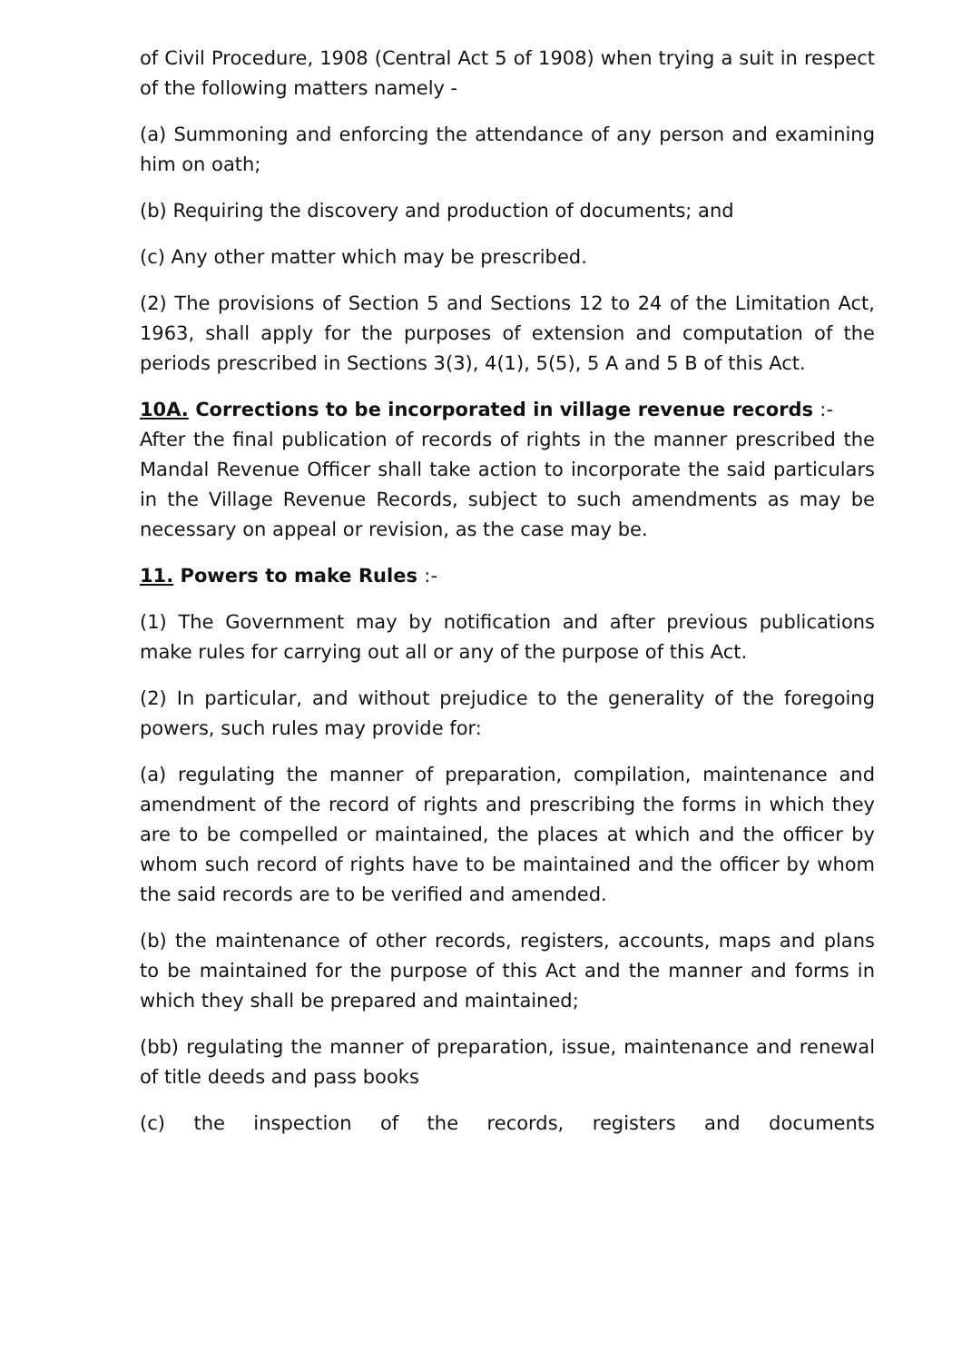of Civil Procedure, 1908 (Central Act 5 of 1908) when trying a suit in respect of the following matters namely -
(a) Summoning and enforcing the attendance of any person and examining him on oath;
(b) Requiring the discovery and production of documents; and
(c) Any other matter which may be prescribed.
(2) The provisions of Section 5 and Sections 12 to 24 of the Limitation Act, 1963, shall apply for the purposes of extension and computation of the periods prescribed in Sections 3(3), 4(1), 5(5), 5 A and 5 B of this Act.
10A. Corrections to be incorporated in village revenue records :-
After the final publication of records of rights in the manner prescribed the Mandal Revenue Officer shall take action to incorporate the said particulars in the Village Revenue Records, subject to such amendments as may be necessary on appeal or revision, as the case may be.
11. Powers to make Rules :-
(1) The Government may by notification and after previous publications make rules for carrying out all or any of the purpose of this Act.
(2) In particular, and without prejudice to the generality of the foregoing powers, such rules may provide for:
(a) regulating the manner of preparation, compilation, maintenance and amendment of the record of rights and prescribing the forms in which they are to be compelled or maintained, the places at which and the officer by whom such record of rights have to be maintained and the officer by whom the said records are to be verified and amended.
(b) the maintenance of other records, registers, accounts, maps and plans to be maintained for the purpose of this Act and the manner and forms in which they shall be prepared and maintained;
(bb) regulating the manner of preparation, issue, maintenance and renewal of title deeds and pass books
(c) the inspection of the records, registers and documents